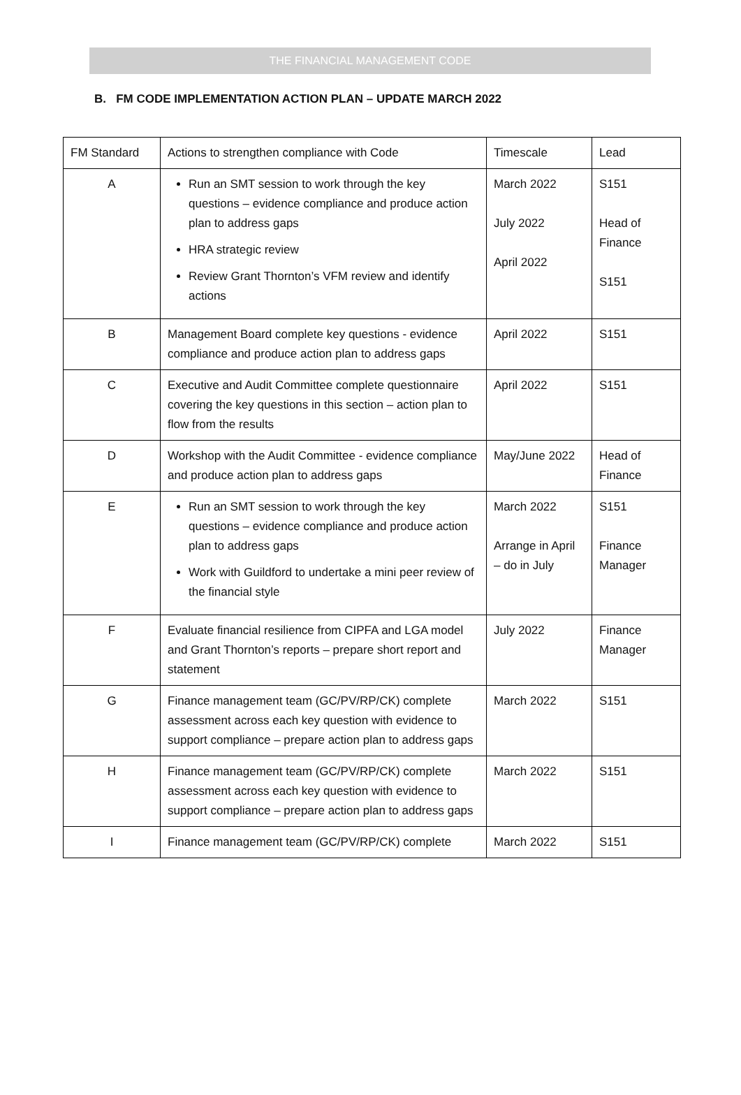THE FINANCIAL MANAGEMENT CODE
B. FM CODE IMPLEMENTATION ACTION PLAN – UPDATE MARCH 2022
| FM Standard | Actions to strengthen compliance with Code | Timescale | Lead |
| --- | --- | --- | --- |
| A | Run an SMT session to work through the key questions – evidence compliance and produce action plan to address gaps HRA strategic review Review Grant Thornton’s VFM review and identify actions | March 2022 July 2022 April 2022 | S151 Head of Finance S151 |
| B | Management Board complete key questions - evidence compliance and produce action plan to address gaps | April 2022 | S151 |
| C | Executive and Audit Committee complete questionnaire covering the key questions in this section – action plan to flow from the results | April 2022 | S151 |
| D | Workshop with the Audit Committee - evidence compliance and produce action plan to address gaps | May/June 2022 | Head of Finance |
| E | Run an SMT session to work through the key questions – evidence compliance and produce action plan to address gaps Work with Guildford to undertake a mini peer review of the financial style | March 2022 Arrange in April – do in July | S151 Finance Manager |
| F | Evaluate financial resilience from CIPFA and LGA model and Grant Thornton’s reports – prepare short report and statement | July 2022 | Finance Manager |
| G | Finance management team (GC/PV/RP/CK) complete assessment across each key question with evidence to support compliance – prepare action plan to address gaps | March 2022 | S151 |
| H | Finance management team (GC/PV/RP/CK) complete assessment across each key question with evidence to support compliance – prepare action plan to address gaps | March 2022 | S151 |
| I | Finance management team (GC/PV/RP/CK) complete | March 2022 | S151 |